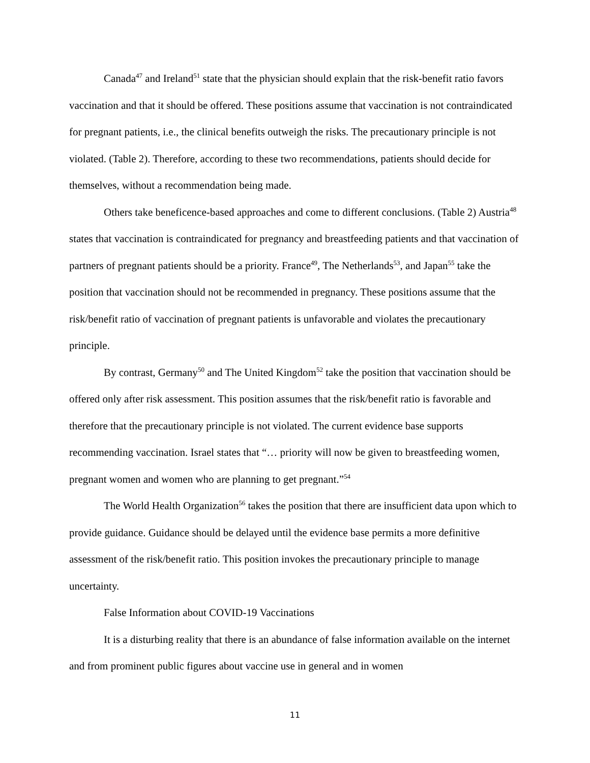Canada<sup>47</sup> and Ireland<sup>51</sup> state that the physician should explain that the risk-benefit ratio favors vaccination and that it should be offered. These positions assume that vaccination is not contraindicated for pregnant patients, i.e., the clinical benefits outweigh the risks. The precautionary principle is not violated. (Table 2). Therefore, according to these two recommendations, patients should decide for themselves, without a recommendation being made.
Others take beneficence-based approaches and come to different conclusions. (Table 2) Austria<sup>48</sup> states that vaccination is contraindicated for pregnancy and breastfeeding patients and that vaccination of partners of pregnant patients should be a priority. France<sup>49</sup>, The Netherlands<sup>53</sup>, and Japan<sup>55</sup> take the position that vaccination should not be recommended in pregnancy. These positions assume that the risk/benefit ratio of vaccination of pregnant patients is unfavorable and violates the precautionary principle.
By contrast, Germany<sup>50</sup> and The United Kingdom<sup>52</sup> take the position that vaccination should be offered only after risk assessment. This position assumes that the risk/benefit ratio is favorable and therefore that the precautionary principle is not violated. The current evidence base supports recommending vaccination. Israel states that “… priority will now be given to breastfeeding women, pregnant women and women who are planning to get pregnant.”<sup>54</sup>
The World Health Organization<sup>56</sup> takes the position that there are insufficient data upon which to provide guidance. Guidance should be delayed until the evidence base permits a more definitive assessment of the risk/benefit ratio. This position invokes the precautionary principle to manage uncertainty.
False Information about COVID-19 Vaccinations
It is a disturbing reality that there is an abundance of false information available on the internet and from prominent public figures about vaccine use in general and in women
11